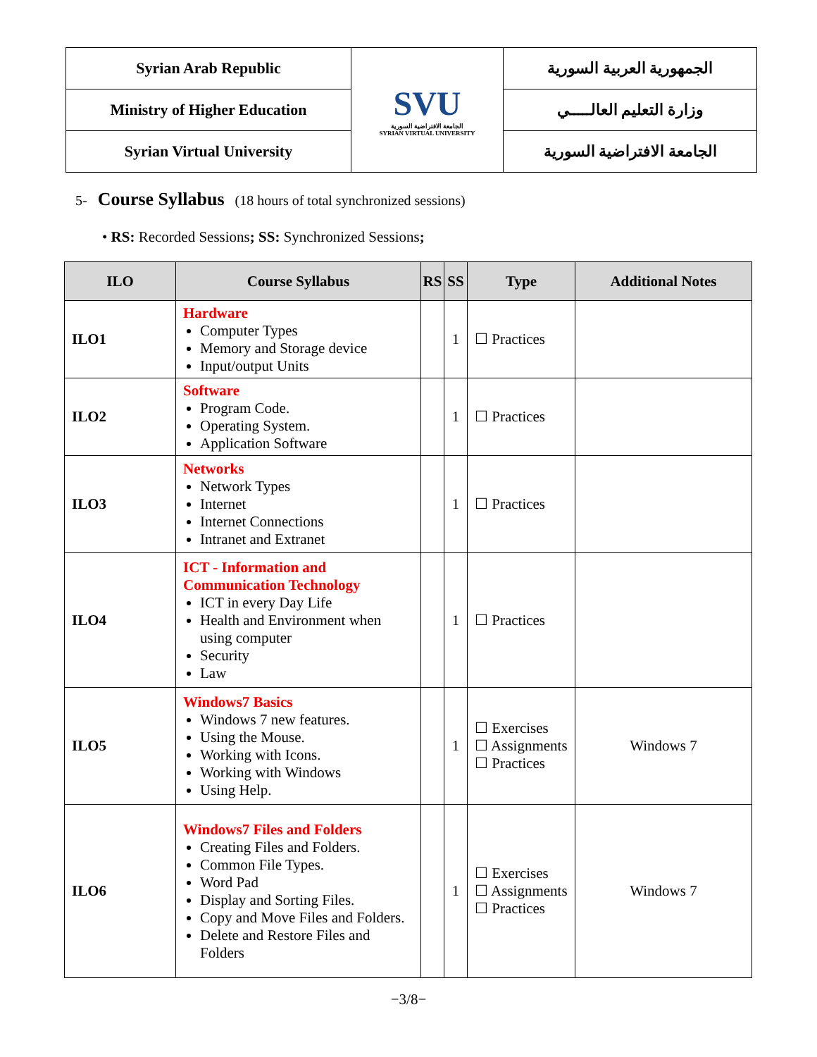| Syrian Arab Republic | SVU الجامعة الافتراضية السورية SYRIAN VIRTUAL UNIVERSITY | الجمهورية العربية السورية |
| Ministry of Higher Education | | وزارة التعليم العالـــــي |
| Syrian Virtual University | | الجامعة الافتراضية السورية |
5- Course Syllabus (18 hours of total synchronized sessions)
• RS: Recorded Sessions; SS: Synchronized Sessions;
| ILO | Course Syllabus | RS | SS | Type | Additional Notes |
| --- | --- | --- | --- | --- | --- |
| ILO1 | Hardware Computer Types Memory and Storage device Input/output Units | | 1 | ☐ Practices | |
| ILO2 | Software Program Code. Operating System. Application Software | | 1 | ☐ Practices | |
| ILO3 | Networks Network Types Internet Internet Connections Intranet and Extranet | | 1 | ☐ Practices | |
| ILO4 | ICT - Information and Communication Technology ICT in every Day Life Health and Environment when using computer Security Law | | 1 | ☐ Practices | |
| ILO5 | Windows7 Basics Windows 7 new features. Using the Mouse. Working with Icons. Working with Windows Using Help. | | 1 | ☐ Exercises ☐ Assignments ☐ Practices | Windows 7 |
| ILO6 | Windows7 Files and Folders Creating Files and Folders. Common File Types. Word Pad Display and Sorting Files. Copy and Move Files and Folders. Delete and Restore Files and Folders | | 1 | ☐ Exercises ☐ Assignments ☐ Practices | Windows 7 |
−3/8−